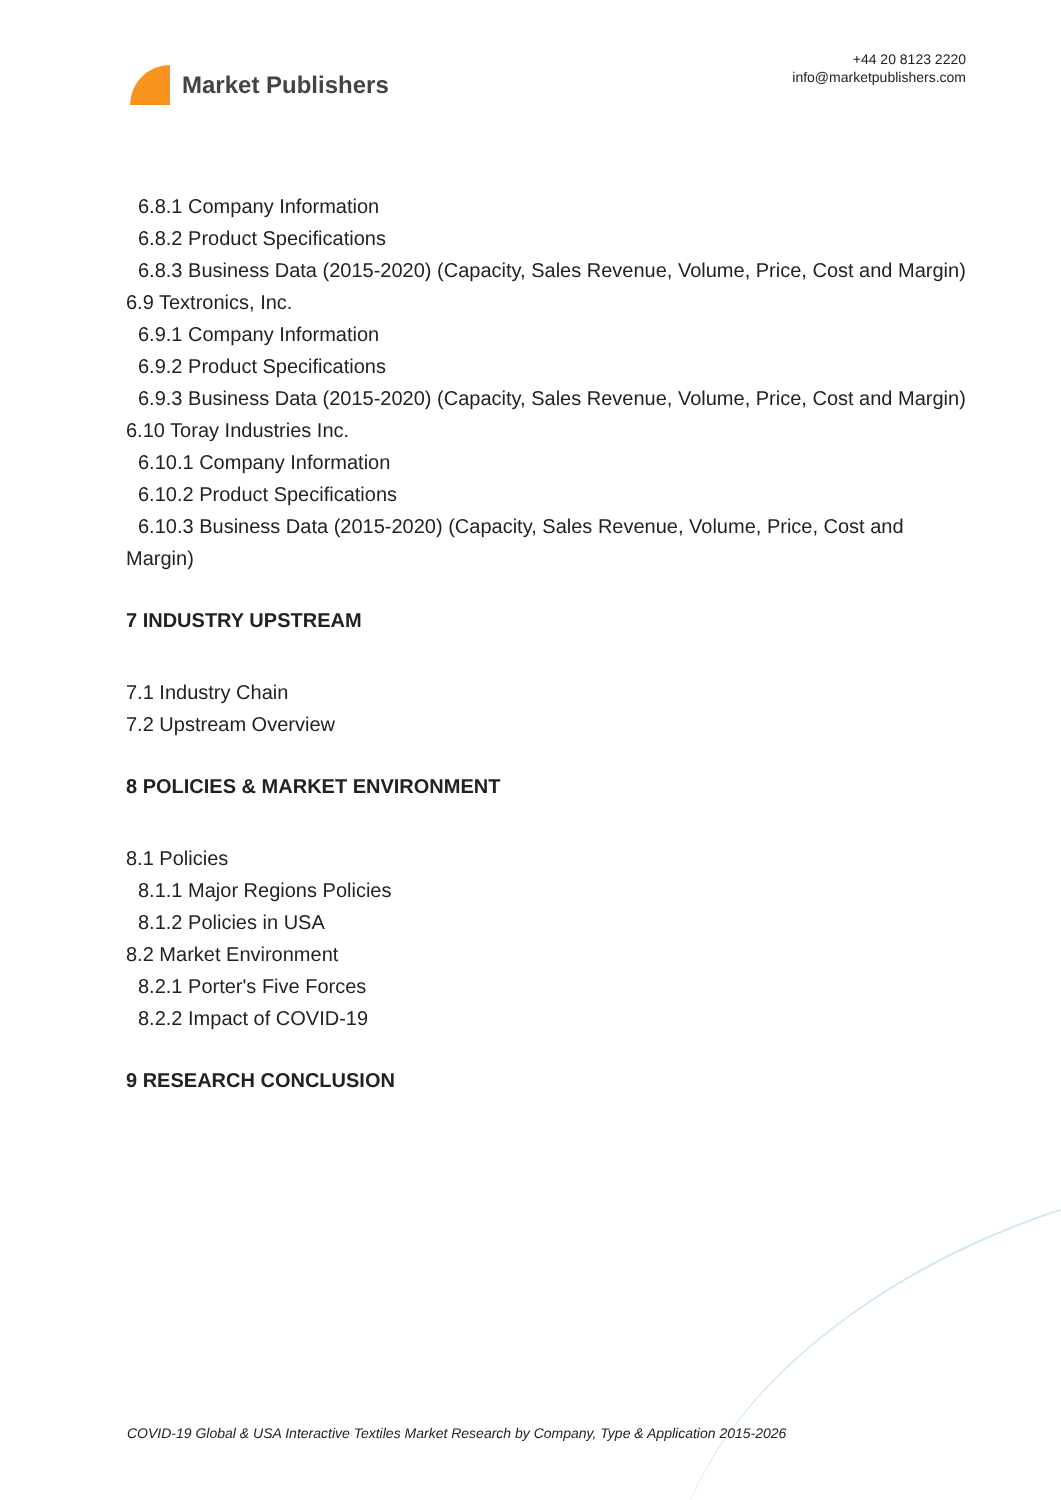Market Publishers
+44 20 8123 2220
info@marketpublishers.com
6.8.1 Company Information
6.8.2 Product Specifications
6.8.3 Business Data (2015-2020) (Capacity, Sales Revenue, Volume, Price, Cost and Margin)
6.9 Textronics, Inc.
6.9.1 Company Information
6.9.2 Product Specifications
6.9.3 Business Data (2015-2020) (Capacity, Sales Revenue, Volume, Price, Cost and Margin)
6.10 Toray Industries Inc.
6.10.1 Company Information
6.10.2 Product Specifications
6.10.3 Business Data (2015-2020) (Capacity, Sales Revenue, Volume, Price, Cost and Margin)
7 INDUSTRY UPSTREAM
7.1 Industry Chain
7.2 Upstream Overview
8 POLICIES & MARKET ENVIRONMENT
8.1 Policies
8.1.1 Major Regions Policies
8.1.2 Policies in USA
8.2 Market Environment
8.2.1 Porter's Five Forces
8.2.2 Impact of COVID-19
9 RESEARCH CONCLUSION
COVID-19 Global & USA Interactive Textiles Market Research by Company, Type & Application 2015-2026